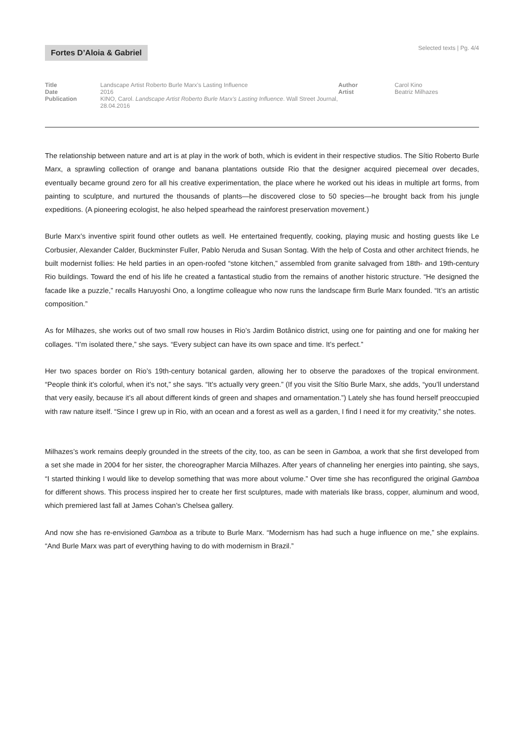Fortes D’Aloia & Gabriel
Selected texts | Pg. 4/4
Title
Date
Publication
Landscape Artist Roberto Burle Marx’s Lasting Influence
2016
KINO, Carol. Landscape Artist Roberto Burle Marx’s Lasting Influence. Wall Street Journal, 28.04.2016
Author
Artist
Carol Kino
Beatriz Milhazes
The relationship between nature and art is at play in the work of both, which is evident in their respective studios. The Sítio Roberto Burle Marx, a sprawling collection of orange and banana plantations outside Rio that the designer acquired piecemeal over decades, eventually became ground zero for all his creative experimentation, the place where he worked out his ideas in multiple art forms, from painting to sculpture, and nurtured the thousands of plants—he discovered close to 50 species—he brought back from his jungle expeditions. (A pioneering ecologist, he also helped spearhead the rainforest preservation movement.)
Burle Marx’s inventive spirit found other outlets as well. He entertained frequently, cooking, playing music and hosting guests like Le Corbusier, Alexander Calder, Buckminster Fuller, Pablo Neruda and Susan Sontag. With the help of Costa and other architect friends, he built modernist follies: He held parties in an open-roofed “stone kitchen,” assembled from granite salvaged from 18th- and 19th-century Rio buildings. Toward the end of his life he created a fantastical studio from the remains of another historic structure. “He designed the facade like a puzzle,” recalls Haruyoshi Ono, a longtime colleague who now runs the landscape firm Burle Marx founded. “It’s an artistic composition.”
As for Milhazes, she works out of two small row houses in Rio’s Jardim Botânico district, using one for painting and one for making her collages. “I’m isolated there,” she says. “Every subject can have its own space and time. It’s perfect.”
Her two spaces border on Rio’s 19th-century botanical garden, allowing her to observe the paradoxes of the tropical environment. “People think it’s colorful, when it’s not,” she says. “It’s actually very green.” (If you visit the Sítio Burle Marx, she adds, “you’ll understand that very easily, because it’s all about different kinds of green and shapes and ornamentation.”) Lately she has found herself preoccupied with raw nature itself. “Since I grew up in Rio, with an ocean and a forest as well as a garden, I find I need it for my creativity,” she notes.
Milhazes’s work remains deeply grounded in the streets of the city, too, as can be seen in Gamboa, a work that she first developed from a set she made in 2004 for her sister, the choreographer Marcia Milhazes. After years of channeling her energies into painting, she says, “I started thinking I would like to develop something that was more about volume.” Over time she has reconfigured the original Gamboa for different shows. This process inspired her to create her first sculptures, made with materials like brass, copper, aluminum and wood, which premiered last fall at James Cohan’s Chelsea gallery.
And now she has re-envisioned Gamboa as a tribute to Burle Marx. “Modernism has had such a huge influence on me,” she explains. “And Burle Marx was part of everything having to do with modernism in Brazil.”